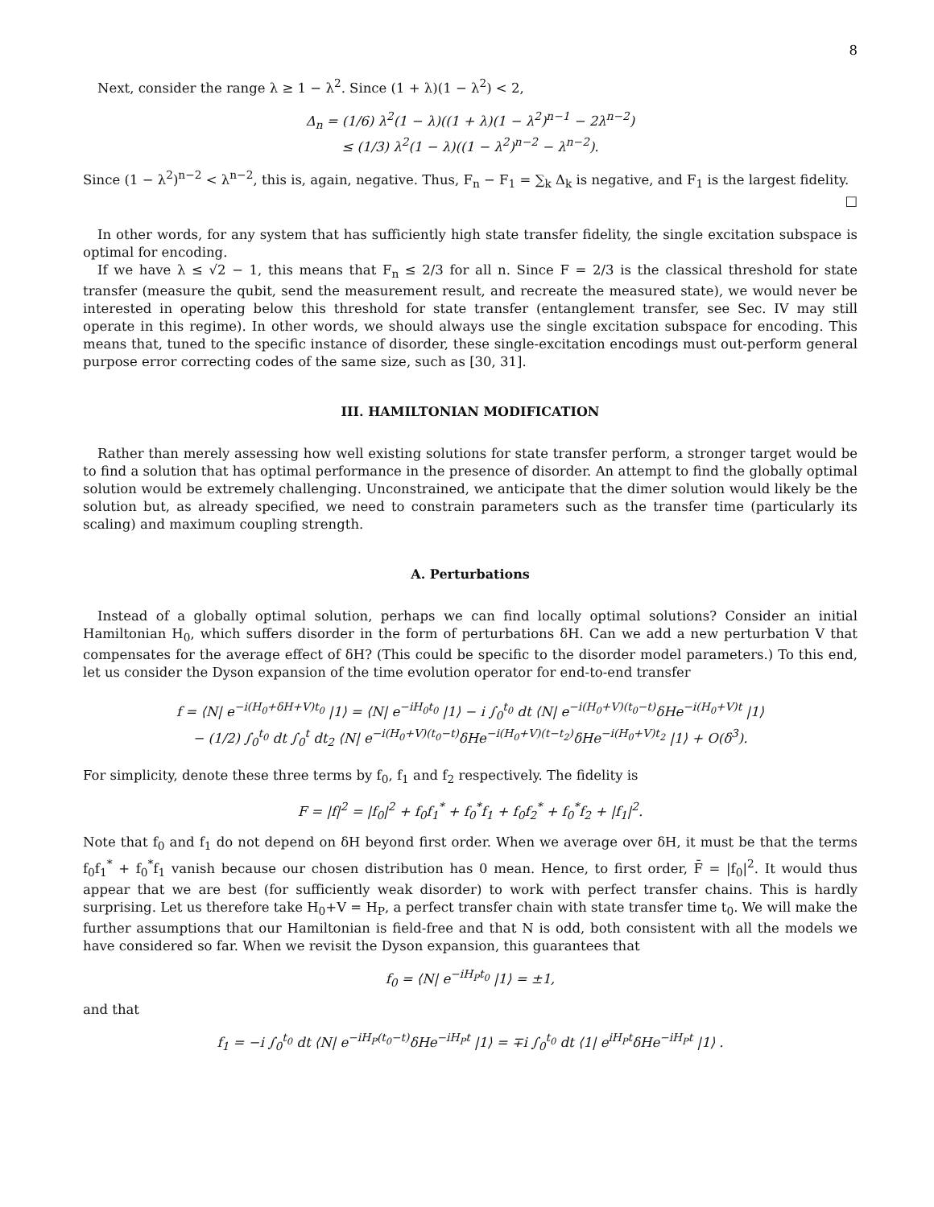8
Next, consider the range λ ≥ 1 − λ<sup>2</sup>. Since (1 + λ)(1 − λ<sup>2</sup>) < 2,
Δ<sub>n</sub> = (1/6) λ<sup>2</sup>(1 − λ)((1 + λ)(1 − λ<sup>2</sup>)<sup>n−1</sup> − 2λ<sup>n−2</sup>)
≤ (1/3) λ<sup>2</sup>(1 − λ)((1 − λ<sup>2</sup>)<sup>n−2</sup> − λ<sup>n−2</sup>).
Since (1 − λ<sup>2</sup>)<sup>n−2</sup> < λ<sup>n−2</sup>, this is, again, negative. Thus, F<sub>n</sub> − F<sub>1</sub> = ∑<sub>k</sub> Δ<sub>k</sub> is negative, and F<sub>1</sub> is the largest fidelity.
□
In other words, for any system that has sufficiently high state transfer fidelity, the single excitation subspace is optimal for encoding.
If we have λ ≤ √2 − 1, this means that F<sub>n</sub> ≤ 2/3 for all n. Since F = 2/3 is the classical threshold for state transfer (measure the qubit, send the measurement result, and recreate the measured state), we would never be interested in operating below this threshold for state transfer (entanglement transfer, see Sec. IV may still operate in this regime). In other words, we should always use the single excitation subspace for encoding. This means that, tuned to the specific instance of disorder, these single-excitation encodings must out-perform general purpose error correcting codes of the same size, such as [30, 31].
III. HAMILTONIAN MODIFICATION
Rather than merely assessing how well existing solutions for state transfer perform, a stronger target would be to find a solution that has optimal performance in the presence of disorder. An attempt to find the globally optimal solution would be extremely challenging. Unconstrained, we anticipate that the dimer solution would likely be the solution but, as already specified, we need to constrain parameters such as the transfer time (particularly its scaling) and maximum coupling strength.
A. Perturbations
Instead of a globally optimal solution, perhaps we can find locally optimal solutions? Consider an initial Hamiltonian H<sub>0</sub>, which suffers disorder in the form of perturbations δH. Can we add a new perturbation V that compensates for the average effect of δH? (This could be specific to the disorder model parameters.) To this end, let us consider the Dyson expansion of the time evolution operator for end-to-end transfer
f = ⟨N| e<sup>−i(H<sub>0</sub>+δH+V)t<sub>0</sub></sup> |1⟩ = ⟨N| e<sup>−iH<sub>0</sub>t<sub>0</sub></sup> |1⟩ − i ∫<sub>0</sub><sup>t<sub>0</sub></sup> dt ⟨N| e<sup>−i(H<sub>0</sub>+V)(t<sub>0</sub>−t)</sup>δHe<sup>−i(H<sub>0</sub>+V)t</sup> |1⟩
− (1/2) ∫<sub>0</sub><sup>t<sub>0</sub></sup> dt ∫<sub>0</sub><sup>t</sup> dt<sub>2</sub> ⟨N| e<sup>−i(H<sub>0</sub>+V)(t<sub>0</sub>−t)</sup>δHe<sup>−i(H<sub>0</sub>+V)(t−t<sub>2</sub>)</sup>δHe<sup>−i(H<sub>0</sub>+V)t<sub>2</sub></sup> |1⟩ + O(δ<sup>3</sup>).
For simplicity, denote these three terms by f<sub>0</sub>, f<sub>1</sub> and f<sub>2</sub> respectively. The fidelity is
F = |f|<sup>2</sup> = |f<sub>0</sub>|<sup>2</sup> + f<sub>0</sub>f<sub>1</sub><sup>*</sup> + f<sub>0</sub><sup>*</sup>f<sub>1</sub> + f<sub>0</sub>f<sub>2</sub><sup>*</sup> + f<sub>0</sub><sup>*</sup>f<sub>2</sub> + |f<sub>1</sub>|<sup>2</sup>.
Note that f<sub>0</sub> and f<sub>1</sub> do not depend on δH beyond first order. When we average over δH, it must be that the terms f<sub>0</sub>f<sub>1</sub><sup>*</sup> + f<sub>0</sub><sup>*</sup>f<sub>1</sub> vanish because our chosen distribution has 0 mean. Hence, to first order, F̄ = |f<sub>0</sub>|<sup>2</sup>. It would thus appear that we are best (for sufficiently weak disorder) to work with perfect transfer chains. This is hardly surprising. Let us therefore take H<sub>0</sub>+V = H<sub>P</sub>, a perfect transfer chain with state transfer time t<sub>0</sub>. We will make the further assumptions that our Hamiltonian is field-free and that N is odd, both consistent with all the models we have considered so far. When we revisit the Dyson expansion, this guarantees that
f<sub>0</sub> = ⟨N| e<sup>−iH<sub>P</sub>t<sub>0</sub></sup> |1⟩ = ±1,
and that
f<sub>1</sub> = −i ∫<sub>0</sub><sup>t<sub>0</sub></sup> dt ⟨N| e<sup>−iH<sub>P</sub>(t<sub>0</sub>−t)</sup>δHe<sup>−iH<sub>P</sub>t</sup> |1⟩ = ∓i ∫<sub>0</sub><sup>t<sub>0</sub></sup> dt ⟨1| e<sup>iH<sub>P</sub>t</sup>δHe<sup>−iH<sub>P</sub>t</sup> |1⟩ .